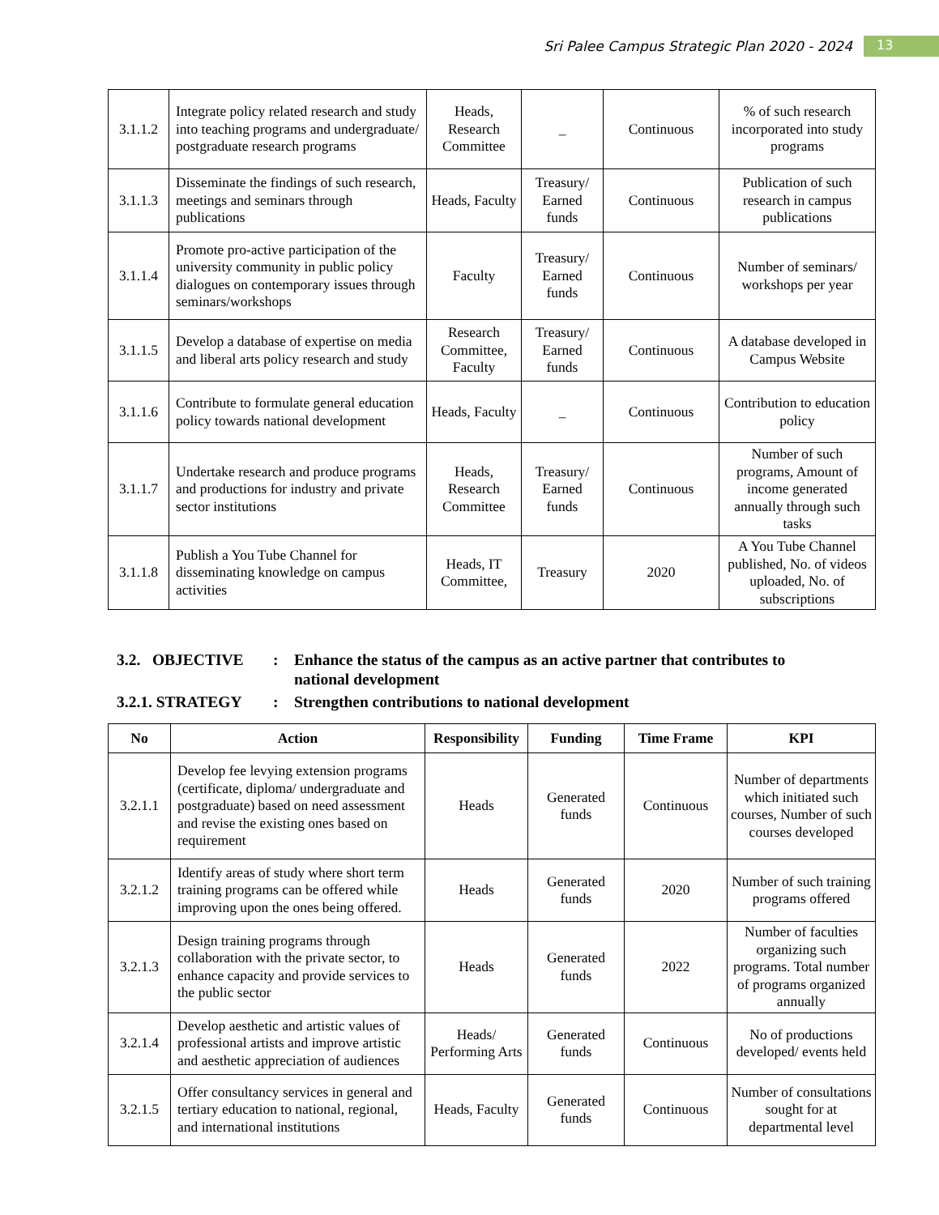Sri Palee Campus Strategic Plan 2020 - 2024 13
| 3.1.1.2 | Integrate policy related research and study into teaching programs and undergraduate/ postgraduate research programs | Heads, Research Committee | _ | Continuous | % of such research incorporated into study programs |
| 3.1.1.3 | Disseminate the findings of such research, meetings and seminars through publications | Heads, Faculty | Treasury/ Earned funds | Continuous | Publication of such research in campus publications |
| 3.1.1.4 | Promote pro-active participation of the university community in public policy dialogues on contemporary issues through seminars/workshops | Faculty | Treasury/ Earned funds | Continuous | Number of seminars/ workshops per year |
| 3.1.1.5 | Develop a database of expertise on media and liberal arts policy research and study | Research Committee, Faculty | Treasury/ Earned funds | Continuous | A database developed in Campus Website |
| 3.1.1.6 | Contribute to formulate general education policy towards national development | Heads, Faculty | _ | Continuous | Contribution to education policy |
| 3.1.1.7 | Undertake research and produce programs and productions for industry and private sector institutions | Heads, Research Committee | Treasury/ Earned funds | Continuous | Number of such programs, Amount of income generated annually through such tasks |
| 3.1.1.8 | Publish a You Tube Channel for disseminating knowledge on campus activities | Heads, IT Committee, | Treasury | 2020 | A You Tube Channel published, No. of videos uploaded, No. of subscriptions |
3.2. OBJECTIVE: Enhance the status of the campus as an active partner that contributes to national development
3.2.1. STRATEGY: Strengthen contributions to national development
| No | Action | Responsibility | Funding | Time Frame | KPI |
| --- | --- | --- | --- | --- | --- |
| 3.2.1.1 | Develop fee levying extension programs (certificate, diploma/ undergraduate and postgraduate) based on need assessment and revise the existing ones based on requirement | Heads | Generated funds | Continuous | Number of departments which initiated such courses, Number of such courses developed |
| 3.2.1.2 | Identify areas of study where short term training programs can be offered while improving upon the ones being offered. | Heads | Generated funds | 2020 | Number of such training programs offered |
| 3.2.1.3 | Design training programs through collaboration with the private sector, to enhance capacity and provide services to the public sector | Heads | Generated funds | 2022 | Number of faculties organizing such programs. Total number of programs organized annually |
| 3.2.1.4 | Develop aesthetic and artistic values of professional artists and improve artistic and aesthetic appreciation of audiences | Heads/ Performing Arts | Generated funds | Continuous | No of productions developed/ events held |
| 3.2.1.5 | Offer consultancy services in general and tertiary education to national, regional, and international institutions | Heads, Faculty | Generated funds | Continuous | Number of consultations sought for at departmental level |